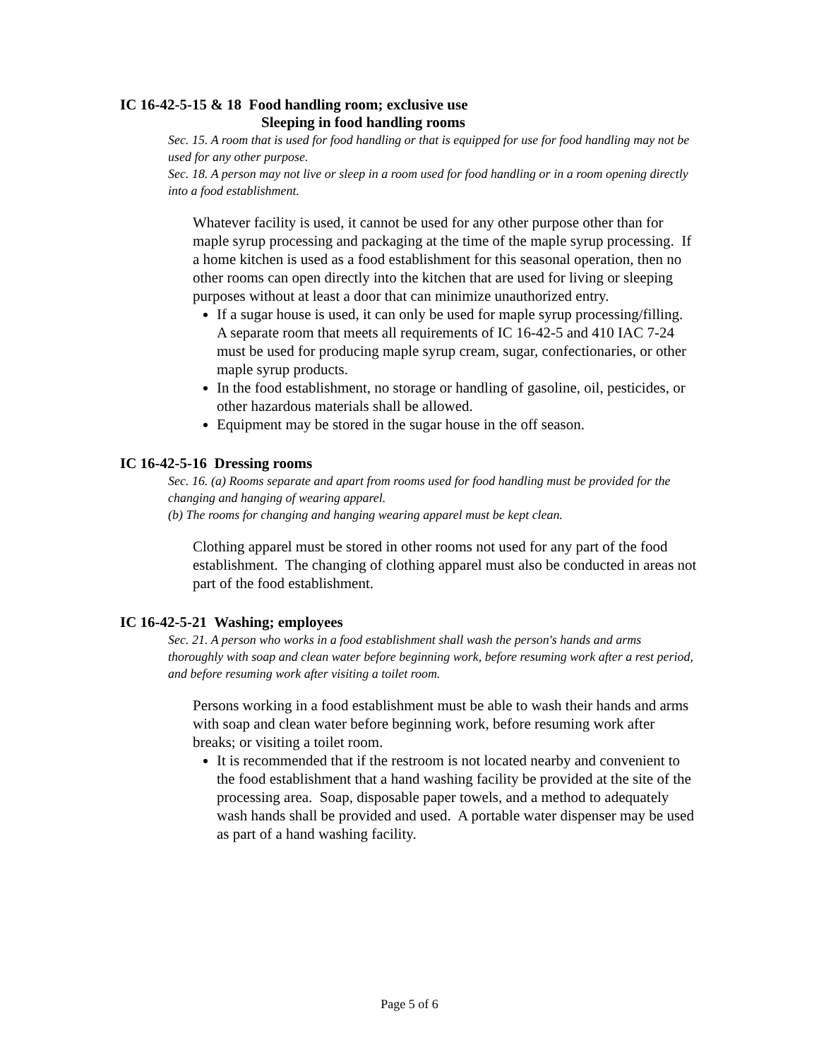IC 16-42-5-15 & 18 Food handling room; exclusive use
Sleeping in food handling rooms
Sec. 15. A room that is used for food handling or that is equipped for use for food handling may not be used for any other purpose.
Sec. 18. A person may not live or sleep in a room used for food handling or in a room opening directly into a food establishment.
Whatever facility is used, it cannot be used for any other purpose other than for maple syrup processing and packaging at the time of the maple syrup processing. If a home kitchen is used as a food establishment for this seasonal operation, then no other rooms can open directly into the kitchen that are used for living or sleeping purposes without at least a door that can minimize unauthorized entry.
If a sugar house is used, it can only be used for maple syrup processing/filling. A separate room that meets all requirements of IC 16-42-5 and 410 IAC 7-24 must be used for producing maple syrup cream, sugar, confectionaries, or other maple syrup products.
In the food establishment, no storage or handling of gasoline, oil, pesticides, or other hazardous materials shall be allowed.
Equipment may be stored in the sugar house in the off season.
IC 16-42-5-16 Dressing rooms
Sec. 16. (a) Rooms separate and apart from rooms used for food handling must be provided for the changing and hanging of wearing apparel.
(b) The rooms for changing and hanging wearing apparel must be kept clean.
Clothing apparel must be stored in other rooms not used for any part of the food establishment. The changing of clothing apparel must also be conducted in areas not part of the food establishment.
IC 16-42-5-21 Washing; employees
Sec. 21. A person who works in a food establishment shall wash the person's hands and arms thoroughly with soap and clean water before beginning work, before resuming work after a rest period, and before resuming work after visiting a toilet room.
Persons working in a food establishment must be able to wash their hands and arms with soap and clean water before beginning work, before resuming work after breaks; or visiting a toilet room.
It is recommended that if the restroom is not located nearby and convenient to the food establishment that a hand washing facility be provided at the site of the processing area. Soap, disposable paper towels, and a method to adequately wash hands shall be provided and used. A portable water dispenser may be used as part of a hand washing facility.
Page 5 of 6